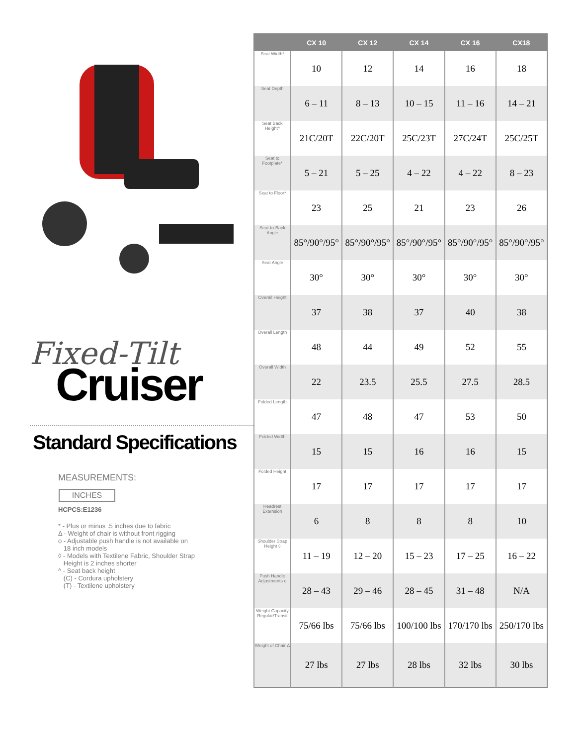Fixed-Tilt
Cruiser
Standard Specifications
MEASUREMENTS:
INCHES
HCPCS:E1236
* - Plus or minus .5 inches due to fabric
Δ - Weight of chair is without front rigging
o - Adjustable push handle is not available on
18 inch models
◊ - Models with Textilene Fabric, Shoulder Strap
Height is 2 inches shorter
^ - Seat back height
(C) - Cordura upholstery
(T) - Textilene upholstery
| | CX 10 | CX 12 | CX 14 | CX 16 | CX18 |
| --- | --- | --- | --- | --- | --- |
| Seat Width* | 10 | 12 | 14 | 16 | 18 |
| Seat Depth | 6 – 11 | 8 – 13 | 10 – 15 | 11 – 16 | 14 – 21 |
| Seat Back Height^ | 21C/20T | 22C/20T | 25C/23T | 27C/24T | 25C/25T |
| Seat to Footplate* | 5 – 21 | 5 – 25 | 4 – 22 | 4 – 22 | 8 – 23 |
| Seat to Floor* | 23 | 25 | 21 | 23 | 26 |
| Seat-to-Back Angle | 85°/90°/95° | 85°/90°/95° | 85°/90°/95° | 85°/90°/95° | 85°/90°/95° |
| Seat Angle | 30° | 30° | 30° | 30° | 30° |
| Overall Height | 37 | 38 | 37 | 40 | 38 |
| Overall Length | 48 | 44 | 49 | 52 | 55 |
| Overall Width | 22 | 23.5 | 25.5 | 27.5 | 28.5 |
| Folded Length | 47 | 48 | 47 | 53 | 50 |
| Folded Width | 15 | 15 | 16 | 16 | 15 |
| Folded Height | 17 | 17 | 17 | 17 | 17 |
| Headrest Extension | 6 | 8 | 8 | 8 | 10 |
| Shoulder Strap Height ◊ | 11 – 19 | 12 – 20 | 15 – 23 | 17 – 25 | 16 – 22 |
| Push Handle Adjustments o | 28 – 43 | 29 – 46 | 28 – 45 | 31 – 48 | N/A |
| Weight Capacity Regular/Transit | 75/66 lbs | 75/66 lbs | 100/100 lbs | 170/170 lbs | 250/170 lbs |
| Weight of Chair Δ | 27 lbs | 27 lbs | 28 lbs | 32 lbs | 30 lbs |